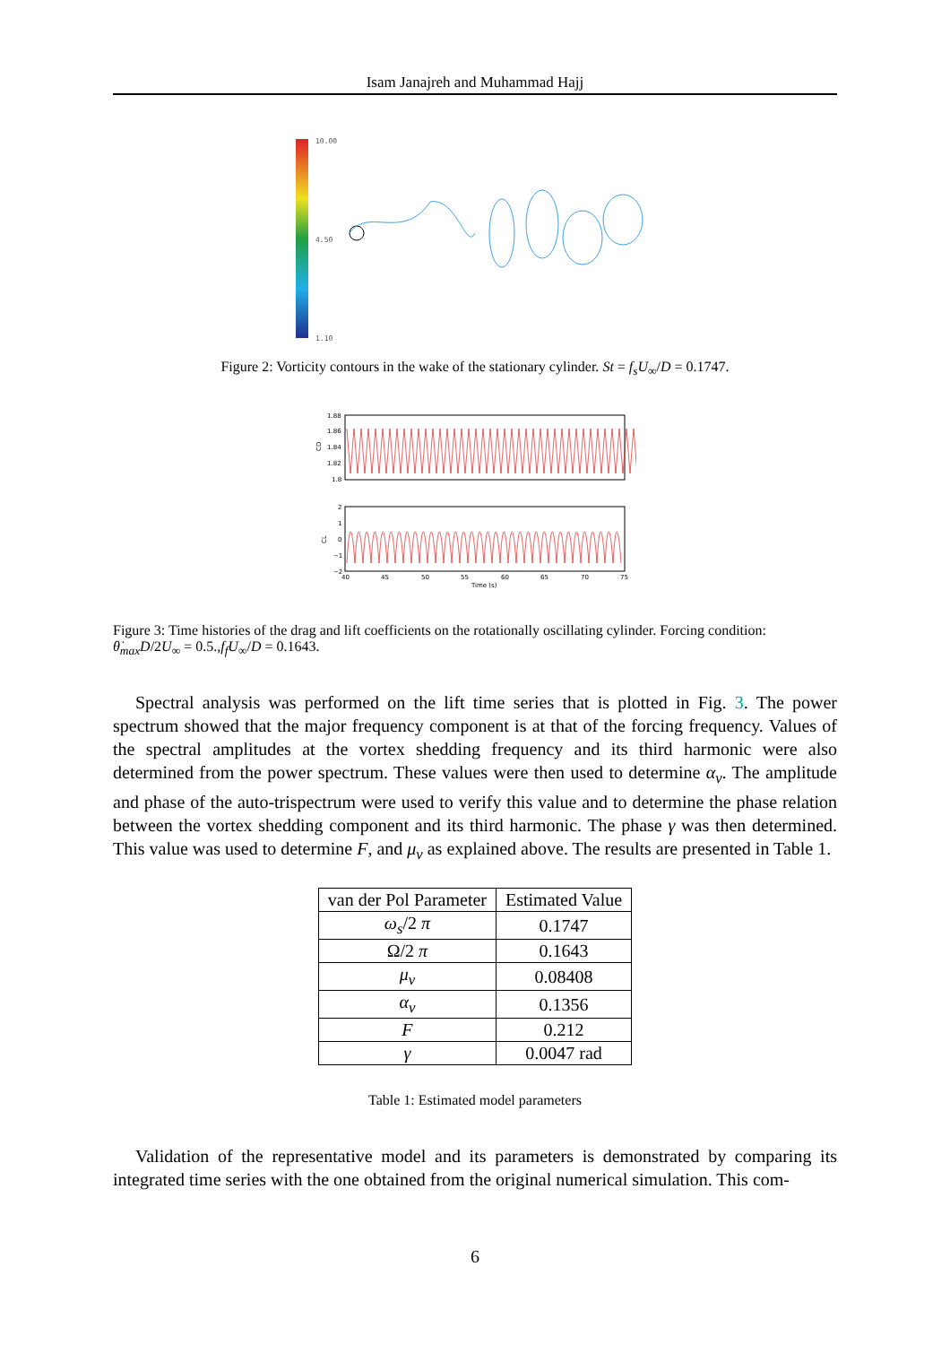Isam Janajreh and Muhammad Hajj
10.00
4.50
1.10
Figure 2: Vorticity contours in the wake of the stationary cylinder. St = f<sub>s</sub>U<sub>∞</sub>/D = 0.1747.
1.88
1.86
1.84
1.82
1.8
CD
2
1
0
−1
−2
CL
40
45
50
55
60
65
70
75
Time (s)
Figure 3: Time histories of the drag and lift coefficients on the rotationally oscillating cylinder. Forcing condition: θ̇<sub>max</sub>D/2U<sub>∞</sub> = 0.5.,f<sub>f</sub>U<sub>∞</sub>/D = 0.1643.
Spectral analysis was performed on the lift time series that is plotted in Fig. 3. The power spectrum showed that the major frequency component is at that of the forcing frequency. Values of the spectral amplitudes at the vortex shedding frequency and its third harmonic were also determined from the power spectrum. These values were then used to determine α<sub>v</sub>. The amplitude and phase of the auto-trispectrum were used to verify this value and to determine the phase relation between the vortex shedding component and its third harmonic. The phase γ was then determined. This value was used to determine F, and μ<sub>v</sub> as explained above. The results are presented in Table 1.
| van der Pol Parameter | Estimated Value |
| --- | --- |
| ω<sub>s</sub> /2 π | 0.1747 |
| Ω/2 π | 0.1643 |
| μ<sub>v</sub> | 0.08408 |
| α<sub>v</sub> | 0.1356 |
| F | 0.212 |
| γ | 0.0047 rad |
Table 1: Estimated model parameters
Validation of the representative model and its parameters is demonstrated by comparing its integrated time series with the one obtained from the original numerical simulation. This com-
6